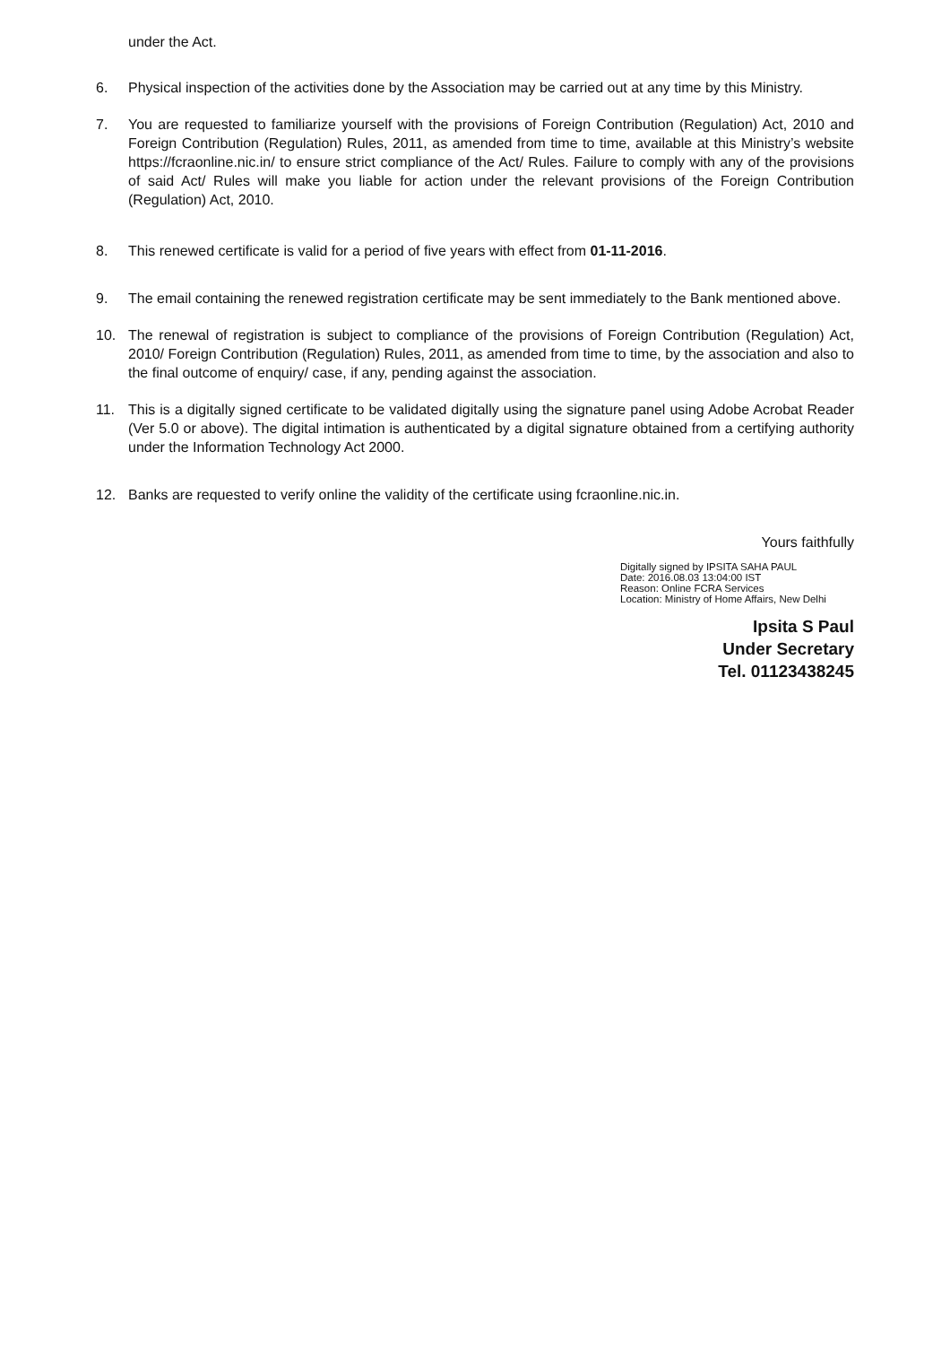under the Act.
6. Physical inspection of the activities done by the Association may be carried out at any time by this Ministry.
7. You are requested to familiarize yourself with the provisions of Foreign Contribution (Regulation) Act, 2010 and Foreign Contribution (Regulation) Rules, 2011, as amended from time to time, available at this Ministry’s website https://fcraonline.nic.in/ to ensure strict compliance of the Act/ Rules. Failure to comply with any of the provisions of said Act/ Rules will make you liable for action under the relevant provisions of the Foreign Contribution (Regulation) Act, 2010.
8. This renewed certificate is valid for a period of five years with effect from 01-11-2016.
9. The email containing the renewed registration certificate may be sent immediately to the Bank mentioned above.
10. The renewal of registration is subject to compliance of the provisions of Foreign Contribution (Regulation) Act, 2010/ Foreign Contribution (Regulation) Rules, 2011, as amended from time to time, by the association and also to the final outcome of enquiry/ case, if any, pending against the association.
11. This is a digitally signed certificate to be validated digitally using the signature panel using Adobe Acrobat Reader (Ver 5.0 or above). The digital intimation is authenticated by a digital signature obtained from a certifying authority under the Information Technology Act 2000.
12. Banks are requested to verify online the validity of the certificate using fcraonline.nic.in.
Yours faithfully
Digitally signed by IPSITA SAHA PAUL
Date: 2016.08.03 13:04:00 IST
Reason: Online FCRA Services
Location: Ministry of Home Affairs, New Delhi
Ipsita S Paul
Under Secretary
Tel. 01123438245